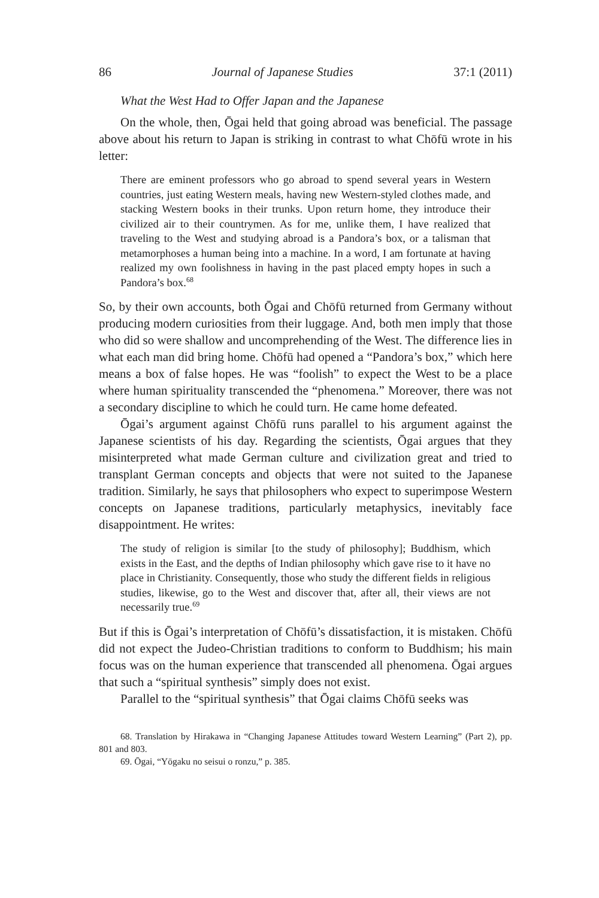86 Journal of Japanese Studies 37:1 (2011)
What the West Had to Offer Japan and the Japanese
On the whole, then, Ōgai held that going abroad was beneficial. The passage above about his return to Japan is striking in contrast to what Chōfū wrote in his letter:
There are eminent professors who go abroad to spend several years in Western countries, just eating Western meals, having new Western-styled clothes made, and stacking Western books in their trunks. Upon return home, they introduce their civilized air to their countrymen. As for me, unlike them, I have realized that traveling to the West and studying abroad is a Pandora’s box, or a talisman that metamorphoses a human being into a machine. In a word, I am fortunate at having realized my own foolishness in having in the past placed empty hopes in such a Pandora’s box.<sup>68</sup>
So, by their own accounts, both Ōgai and Chōfū returned from Germany without producing modern curiosities from their luggage. And, both men imply that those who did so were shallow and uncomprehending of the West. The difference lies in what each man did bring home. Chōfū had opened a “Pandora’s box,” which here means a box of false hopes. He was “foolish” to expect the West to be a place where human spirituality transcended the “phenomena.” Moreover, there was not a secondary discipline to which he could turn. He came home defeated.
Ōgai’s argument against Chōfū runs parallel to his argument against the Japanese scientists of his day. Regarding the scientists, Ōgai argues that they misinterpreted what made German culture and civilization great and tried to transplant German concepts and objects that were not suited to the Japanese tradition. Similarly, he says that philosophers who expect to superimpose Western concepts on Japanese traditions, particularly metaphysics, inevitably face disappointment. He writes:
The study of religion is similar [to the study of philosophy]; Buddhism, which exists in the East, and the depths of Indian philosophy which gave rise to it have no place in Christianity. Consequently, those who study the different fields in religious studies, likewise, go to the West and discover that, after all, their views are not necessarily true.<sup>69</sup>
But if this is Ōgai’s interpretation of Chōfū’s dissatisfaction, it is mistaken. Chōfū did not expect the Judeo-Christian traditions to conform to Buddhism; his main focus was on the human experience that transcended all phenomena. Ōgai argues that such a “spiritual synthesis” simply does not exist.
Parallel to the “spiritual synthesis” that Ōgai claims Chōfū seeks was
68. Translation by Hirakawa in “Changing Japanese Attitudes toward Western Learning” (Part 2), pp. 801 and 803.
69. Ōgai, “Yōgaku no seisui o ronzu,” p. 385.